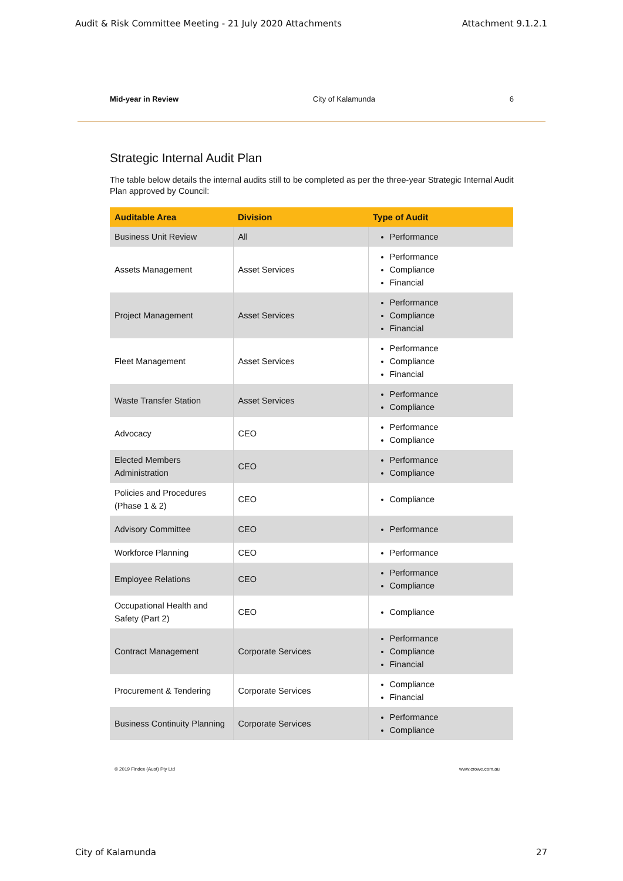Audit & Risk Committee Meeting - 21 July 2020 Attachments Attachment 9.1.2.1
Mid-year in Review City of Kalamunda 6
Strategic Internal Audit Plan
The table below details the internal audits still to be completed as per the three-year Strategic Internal Audit Plan approved by Council:
| Auditable Area | Division | Type of Audit |
| --- | --- | --- |
| Business Unit Review | All | Performance |
| Assets Management | Asset Services | Performance Compliance Financial |
| Project Management | Asset Services | Performance Compliance Financial |
| Fleet Management | Asset Services | Performance Compliance Financial |
| Waste Transfer Station | Asset Services | Performance Compliance |
| Advocacy | CEO | Performance Compliance |
| Elected Members Administration | CEO | Performance Compliance |
| Policies and Procedures (Phase 1 & 2) | CEO | Compliance |
| Advisory Committee | CEO | Performance |
| Workforce Planning | CEO | Performance |
| Employee Relations | CEO | Performance Compliance |
| Occupational Health and Safety (Part 2) | CEO | Compliance |
| Contract Management | Corporate Services | Performance Compliance Financial |
| Procurement & Tendering | Corporate Services | Compliance Financial |
| Business Continuity Planning | Corporate Services | Performance Compliance |
© 2019 Findex (Aust) Pty Ltd www.crowe.com.au
City of Kalamunda 27